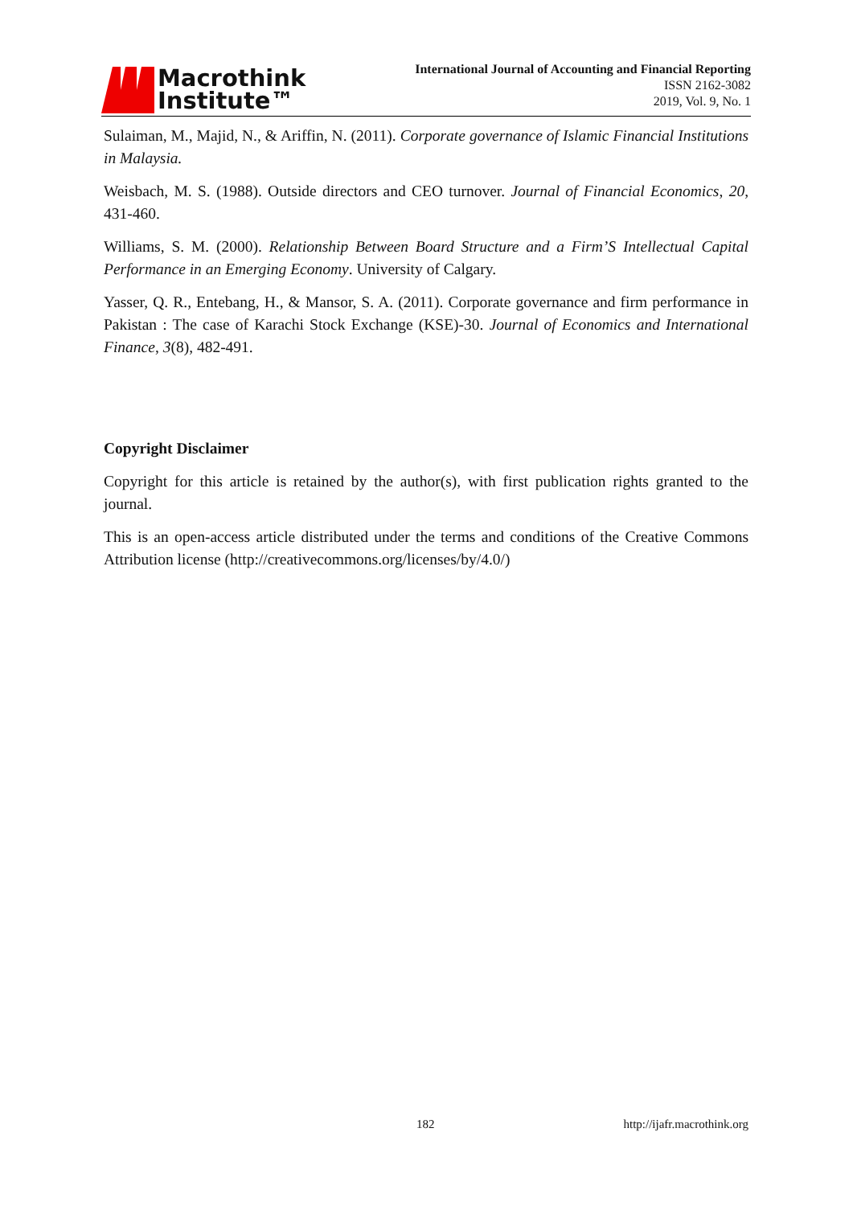Macrothink
Institute™
International Journal of Accounting and Financial Reporting
ISSN 2162-3082
2019, Vol. 9, No. 1
Sulaiman, M., Majid, N., & Ariffin, N. (2011). Corporate governance of Islamic Financial Institutions in Malaysia.
Weisbach, M. S. (1988). Outside directors and CEO turnover. Journal of Financial Economics, 20, 431-460.
Williams, S. M. (2000). Relationship Between Board Structure and a Firm’S Intellectual Capital Performance in an Emerging Economy. University of Calgary.
Yasser, Q. R., Entebang, H., & Mansor, S. A. (2011). Corporate governance and firm performance in Pakistan : The case of Karachi Stock Exchange (KSE)-30. Journal of Economics and International Finance, 3(8), 482-491.
Copyright Disclaimer
Copyright for this article is retained by the author(s), with first publication rights granted to the journal.
This is an open-access article distributed under the terms and conditions of the Creative Commons Attribution license (http://creativecommons.org/licenses/by/4.0/)
182 http://ijafr.macrothink.org